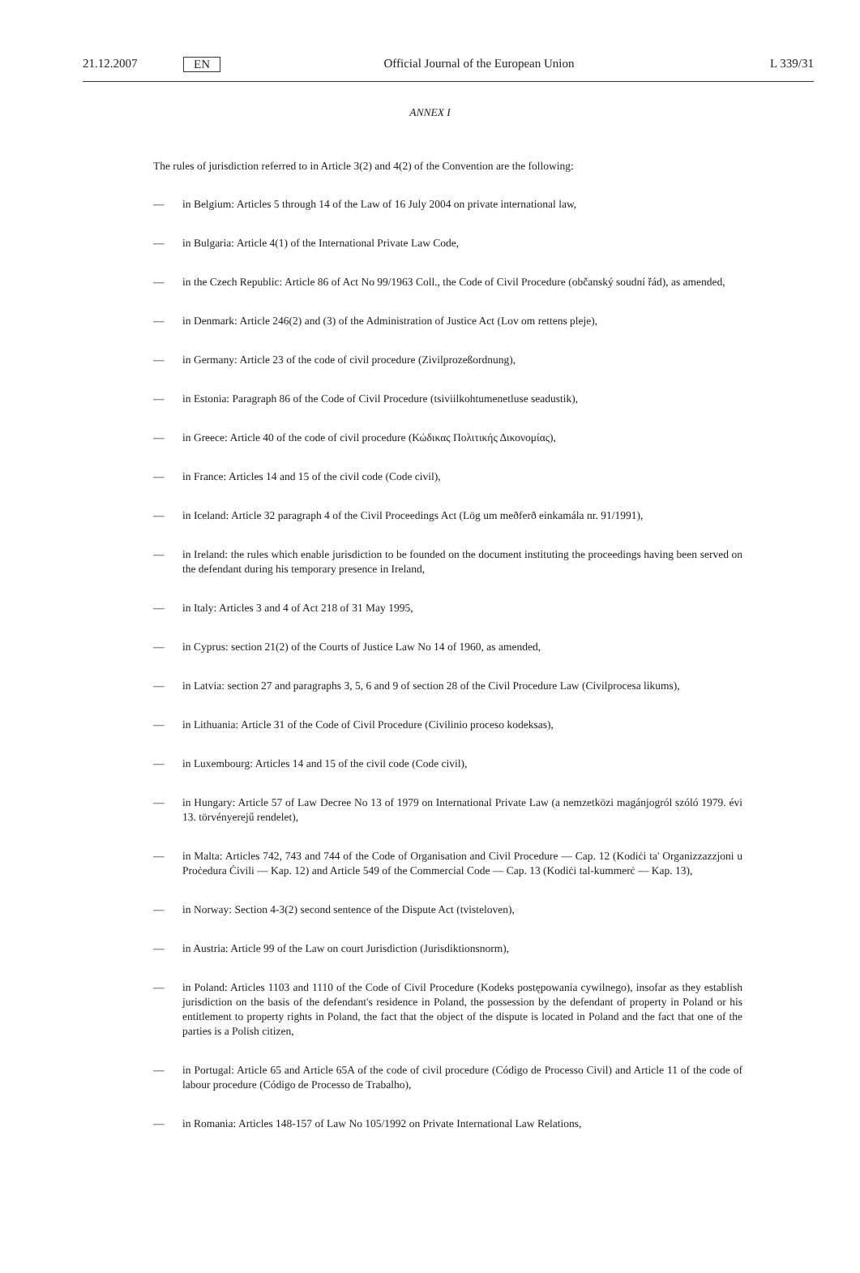21.12.2007 EN Official Journal of the European Union L 339/31
ANNEX I
The rules of jurisdiction referred to in Article 3(2) and 4(2) of the Convention are the following:
— in Belgium: Articles 5 through 14 of the Law of 16 July 2004 on private international law,
— in Bulgaria: Article 4(1) of the International Private Law Code,
— in the Czech Republic: Article 86 of Act No 99/1963 Coll., the Code of Civil Procedure (občanský soudní řád), as amended,
— in Denmark: Article 246(2) and (3) of the Administration of Justice Act (Lov om rettens pleje),
— in Germany: Article 23 of the code of civil procedure (Zivilprozeßordnung),
— in Estonia: Paragraph 86 of the Code of Civil Procedure (tsiviilkohtumenetluse seadustik),
— in Greece: Article 40 of the code of civil procedure (Κώδικας Πολιτικής Δικονομίας),
— in France: Articles 14 and 15 of the civil code (Code civil),
— in Iceland: Article 32 paragraph 4 of the Civil Proceedings Act (Lög um meðferð einkamála nr. 91/1991),
— in Ireland: the rules which enable jurisdiction to be founded on the document instituting the proceedings having been served on the defendant during his temporary presence in Ireland,
— in Italy: Articles 3 and 4 of Act 218 of 31 May 1995,
— in Cyprus: section 21(2) of the Courts of Justice Law No 14 of 1960, as amended,
— in Latvia: section 27 and paragraphs 3, 5, 6 and 9 of section 28 of the Civil Procedure Law (Civilprocesa likums),
— in Lithuania: Article 31 of the Code of Civil Procedure (Civilinio proceso kodeksas),
— in Luxembourg: Articles 14 and 15 of the civil code (Code civil),
— in Hungary: Article 57 of Law Decree No 13 of 1979 on International Private Law (a nemzetközi magánjogról szóló 1979. évi 13. törvényerejű rendelet),
— in Malta: Articles 742, 743 and 744 of the Code of Organisation and Civil Procedure — Cap. 12 (Kodiċi ta' Organizzazzjoni u Proċedura Ċivili — Kap. 12) and Article 549 of the Commercial Code — Cap. 13 (Kodiċi tal-kummerċ — Kap. 13),
— in Norway: Section 4-3(2) second sentence of the Dispute Act (tvisteloven),
— in Austria: Article 99 of the Law on court Jurisdiction (Jurisdiktionsnorm),
— in Poland: Articles 1103 and 1110 of the Code of Civil Procedure (Kodeks postępowania cywilnego), insofar as they establish jurisdiction on the basis of the defendant's residence in Poland, the possession by the defendant of property in Poland or his entitlement to property rights in Poland, the fact that the object of the dispute is located in Poland and the fact that one of the parties is a Polish citizen,
— in Portugal: Article 65 and Article 65A of the code of civil procedure (Código de Processo Civil) and Article 11 of the code of labour procedure (Código de Processo de Trabalho),
— in Romania: Articles 148-157 of Law No 105/1992 on Private International Law Relations,